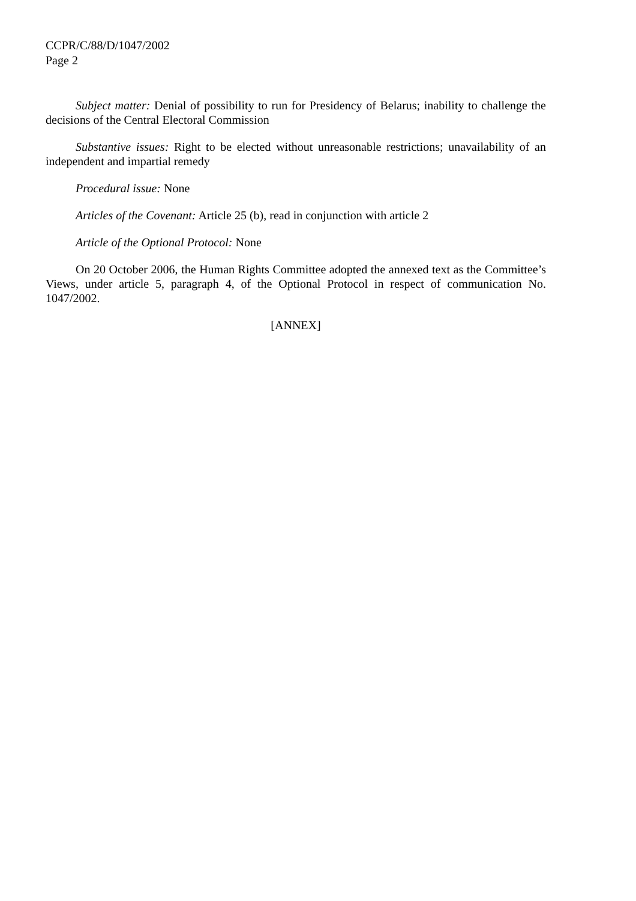CCPR/C/88/D/1047/2002
Page 2
Subject matter: Denial of possibility to run for Presidency of Belarus; inability to challenge the decisions of the Central Electoral Commission
Substantive issues: Right to be elected without unreasonable restrictions; unavailability of an independent and impartial remedy
Procedural issue: None
Articles of the Covenant: Article 25 (b), read in conjunction with article 2
Article of the Optional Protocol: None
On 20 October 2006, the Human Rights Committee adopted the annexed text as the Committee’s Views, under article 5, paragraph 4, of the Optional Protocol in respect of communication No. 1047/2002.
[ANNEX]